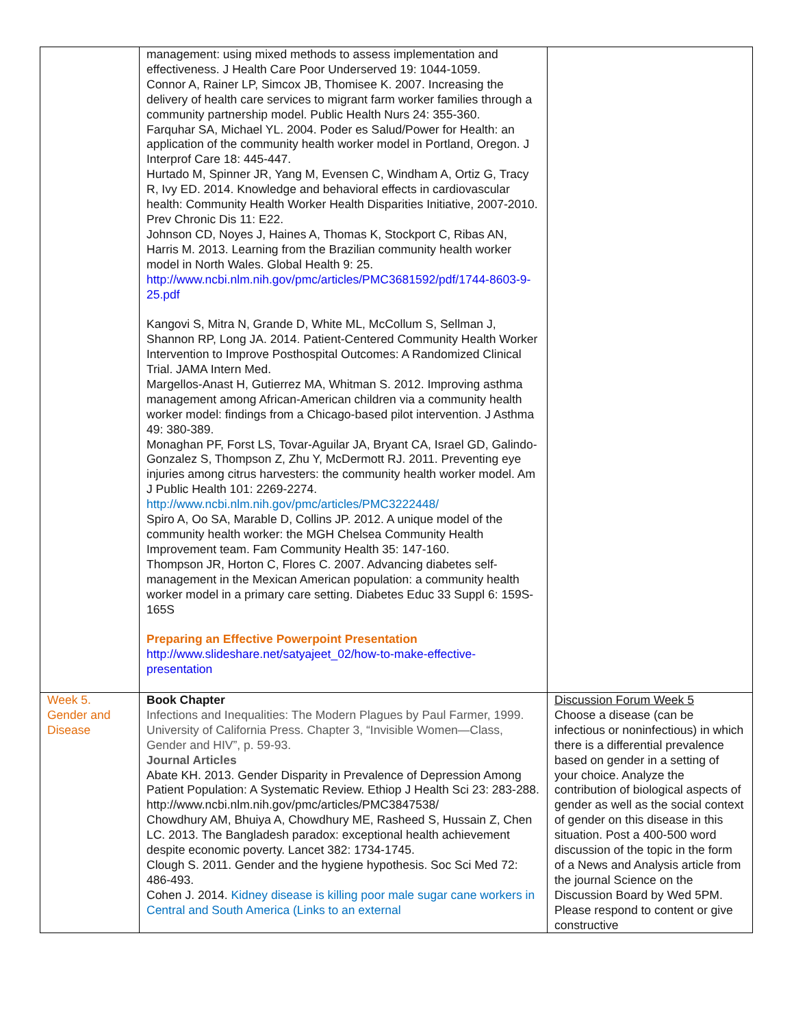| | management: using mixed methods to assess implementation and effectiveness. J Health Care Poor Underserved 19: 1044-1059. Connor A, Rainer LP, Simcox JB, Thomisee K. 2007. Increasing the delivery of health care services to migrant farm worker families through a community partnership model. Public Health Nurs 24: 355-360. Farquhar SA, Michael YL. 2004. Poder es Salud/Power for Health: an application of the community health worker model in Portland, Oregon. J Interprof Care 18: 445-447. Hurtado M, Spinner JR, Yang M, Evensen C, Windham A, Ortiz G, Tracy R, Ivy ED. 2014. Knowledge and behavioral effects in cardiovascular health: Community Health Worker Health Disparities Initiative, 2007-2010. Prev Chronic Dis 11: E22. Johnson CD, Noyes J, Haines A, Thomas K, Stockport C, Ribas AN, Harris M. 2013. Learning from the Brazilian community health worker model in North Wales. Global Health 9: 25. http://www.ncbi.nlm.nih.gov/pmc/articles/PMC3681592/pdf/1744-8603-9-25.pdf Kangovi S, Mitra N, Grande D, White ML, McCollum S, Sellman J, Shannon RP, Long JA. 2014. Patient-Centered Community Health Worker Intervention to Improve Posthospital Outcomes: A Randomized Clinical Trial. JAMA Intern Med. Margellos-Anast H, Gutierrez MA, Whitman S. 2012. Improving asthma management among African-American children via a community health worker model: findings from a Chicago-based pilot intervention. J Asthma 49: 380-389. Monaghan PF, Forst LS, Tovar-Aguilar JA, Bryant CA, Israel GD, Galindo-Gonzalez S, Thompson Z, Zhu Y, McDermott RJ. 2011. Preventing eye injuries among citrus harvesters: the community health worker model. Am J Public Health 101: 2269-2274. http://www.ncbi.nlm.nih.gov/pmc/articles/PMC3222448/ Spiro A, Oo SA, Marable D, Collins JP. 2012. A unique model of the community health worker: the MGH Chelsea Community Health Improvement team. Fam Community Health 35: 147-160. Thompson JR, Horton C, Flores C. 2007. Advancing diabetes self-management in the Mexican American population: a community health worker model in a primary care setting. Diabetes Educ 33 Suppl 6: 159S-165S Preparing an Effective Powerpoint Presentation http://www.slideshare.net/satyajeet_02/how-to-make-effective-presentation | |
| Week 5. Gender and Disease | Book Chapter Infections and Inequalities: The Modern Plagues by Paul Farmer, 1999. University of California Press. Chapter 3, “Invisible Women—Class, Gender and HIV”, p. 59-93. Journal Articles Abate KH. 2013. Gender Disparity in Prevalence of Depression Among Patient Population: A Systematic Review. Ethiop J Health Sci 23: 283-288. http://www.ncbi.nlm.nih.gov/pmc/articles/PMC3847538/ Chowdhury AM, Bhuiya A, Chowdhury ME, Rasheed S, Hussain Z, Chen LC. 2013. The Bangladesh paradox: exceptional health achievement despite economic poverty. Lancet 382: 1734-1745. Clough S. 2011. Gender and the hygiene hypothesis. Soc Sci Med 72: 486-493. Cohen J. 2014. Kidney disease is killing poor male sugar cane workers in Central and South America (Links to an external | Discussion Forum Week 5 Choose a disease (can be infectious or noninfectious) in which there is a differential prevalence based on gender in a setting of your choice. Analyze the contribution of biological aspects of gender as well as the social context of gender on this disease in this situation. Post a 400-500 word discussion of the topic in the form of a News and Analysis article from the journal Science on the Discussion Board by Wed 5PM. Please respond to content or give constructive |